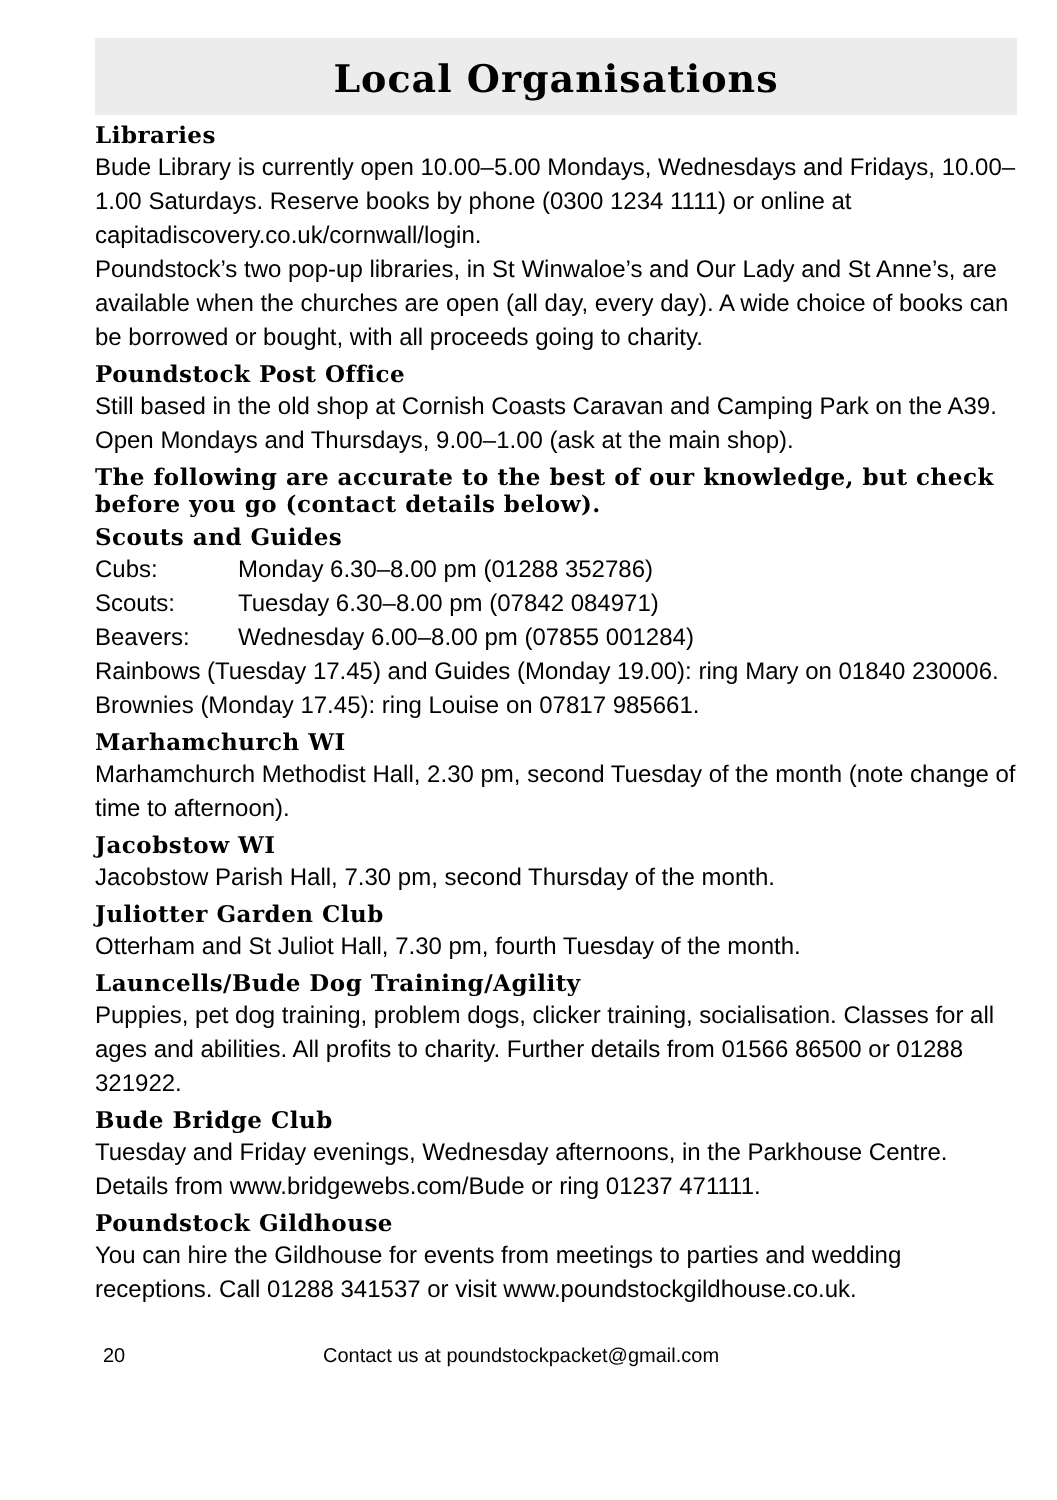Local Organisations
Libraries
Bude Library is currently open 10.00–5.00 Mondays, Wednesdays and Fridays, 10.00–1.00 Saturdays. Reserve books by phone (0300 1234 1111) or online at capitadiscovery.co.uk/cornwall/login.
Poundstock’s two pop-up libraries, in St Winwaloe’s and Our Lady and St Anne’s, are available when the churches are open (all day, every day). A wide choice of books can be borrowed or bought, with all proceeds going to charity.
Poundstock Post Office
Still based in the old shop at Cornish Coasts Caravan and Camping Park on the A39. Open Mondays and Thursdays, 9.00–1.00 (ask at the main shop).
The following are accurate to the best of our knowledge, but check before you go (contact details below).
Scouts and Guides
Cubs: Monday 6.30–8.00 pm (01288 352786)
Scouts: Tuesday 6.30–8.00 pm (07842 084971)
Beavers: Wednesday 6.00–8.00 pm (07855 001284)
Rainbows (Tuesday 17.45) and Guides (Monday 19.00): ring Mary on 01840 230006. Brownies (Monday 17.45): ring Louise on 07817 985661.
Marhamchurch WI
Marhamchurch Methodist Hall, 2.30 pm, second Tuesday of the month (note change of time to afternoon).
Jacobstow WI
Jacobstow Parish Hall, 7.30 pm, second Thursday of the month.
Juliotter Garden Club
Otterham and St Juliot Hall, 7.30 pm, fourth Tuesday of the month.
Launcells/Bude Dog Training/Agility
Puppies, pet dog training, problem dogs, clicker training, socialisation. Classes for all ages and abilities. All profits to charity. Further details from 01566 86500 or 01288 321922.
Bude Bridge Club
Tuesday and Friday evenings, Wednesday afternoons, in the Parkhouse Centre. Details from www.bridgewebs.com/Bude or ring 01237 471111.
Poundstock Gildhouse
You can hire the Gildhouse for events from meetings to parties and wedding receptions. Call 01288 341537 or visit www.poundstockgildhouse.co.uk.
20 Contact us at poundstockpacket@gmail.com